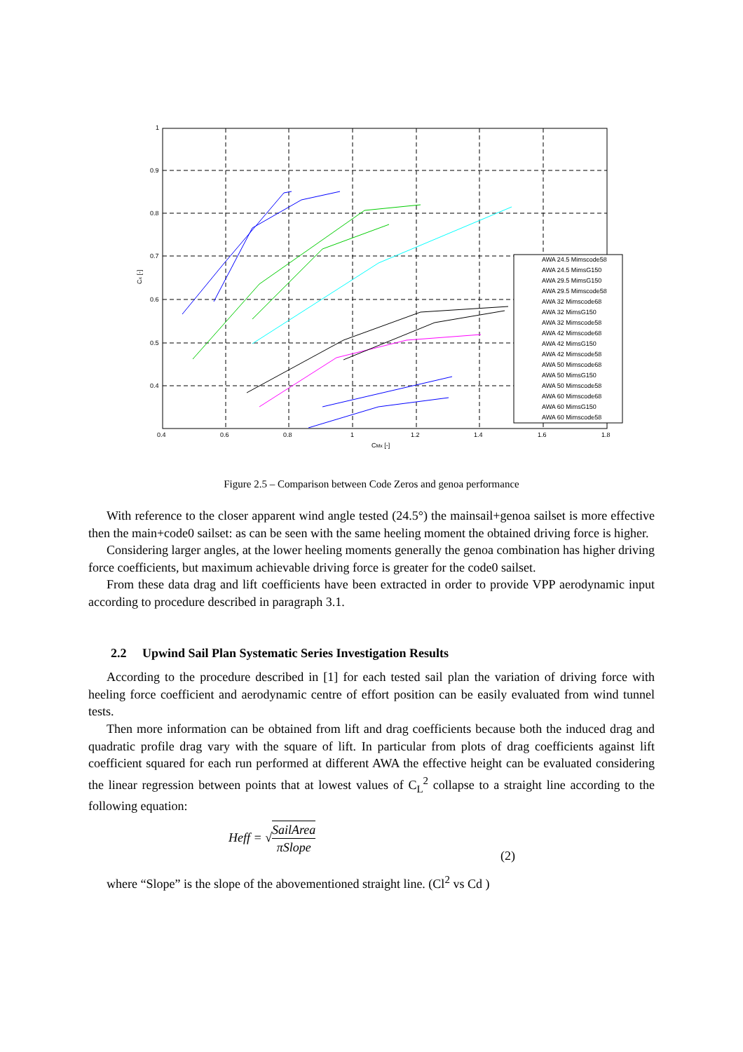1
0.9
0.8
0.7
0.6
0.5
0.4
0.4
0.6
0.8
1
1.2
1.4
1.6
1.8
CMx [-]
Cx [-]
AWA 24.5 Mimscode58
AWA 24.5 MimsG150
AWA 29.5 MimsG150
AWA 29.5 Mimscode58
AWA 32 Mimscode68
AWA 32 MimsG150
AWA 32 Mimscode58
AWA 42 Mimscode68
AWA 42 MimsG150
AWA 42 Mimscode58
AWA 50 Mimscode68
AWA 50 MimsG150
AWA 50 Mimscode58
AWA 60 Mimscode68
AWA 60 MimsG150
AWA 60 Mimscode58
Figure 2.5 – Comparison between Code Zeros and genoa performance
With reference to the closer apparent wind angle tested (24.5°) the mainsail+genoa sailset is more effective then the main+code0 sailset: as can be seen with the same heeling moment the obtained driving force is higher.
Considering larger angles, at the lower heeling moments generally the genoa combination has higher driving force coefficients, but maximum achievable driving force is greater for the code0 sailset.
From these data drag and lift coefficients have been extracted in order to provide VPP aerodynamic input according to procedure described in paragraph 3.1.
2.2 Upwind Sail Plan Systematic Series Investigation Results
According to the procedure described in [1] for each tested sail plan the variation of driving force with heeling force coefficient and aerodynamic centre of effort position can be easily evaluated from wind tunnel tests.
Then more information can be obtained from lift and drag coefficients because both the induced drag and quadratic profile drag vary with the square of lift. In particular from plots of drag coefficients against lift coefficient squared for each run performed at different AWA the effective height can be evaluated considering the linear regression between points that at lowest values of C<sub>L</sub><sup>2</sup> collapse to a straight line according to the following equation:
Heff = √SailArea πSlope
(2)
where “Slope” is the slope of the abovementioned straight line. (Cl<sup>2</sup> vs Cd )